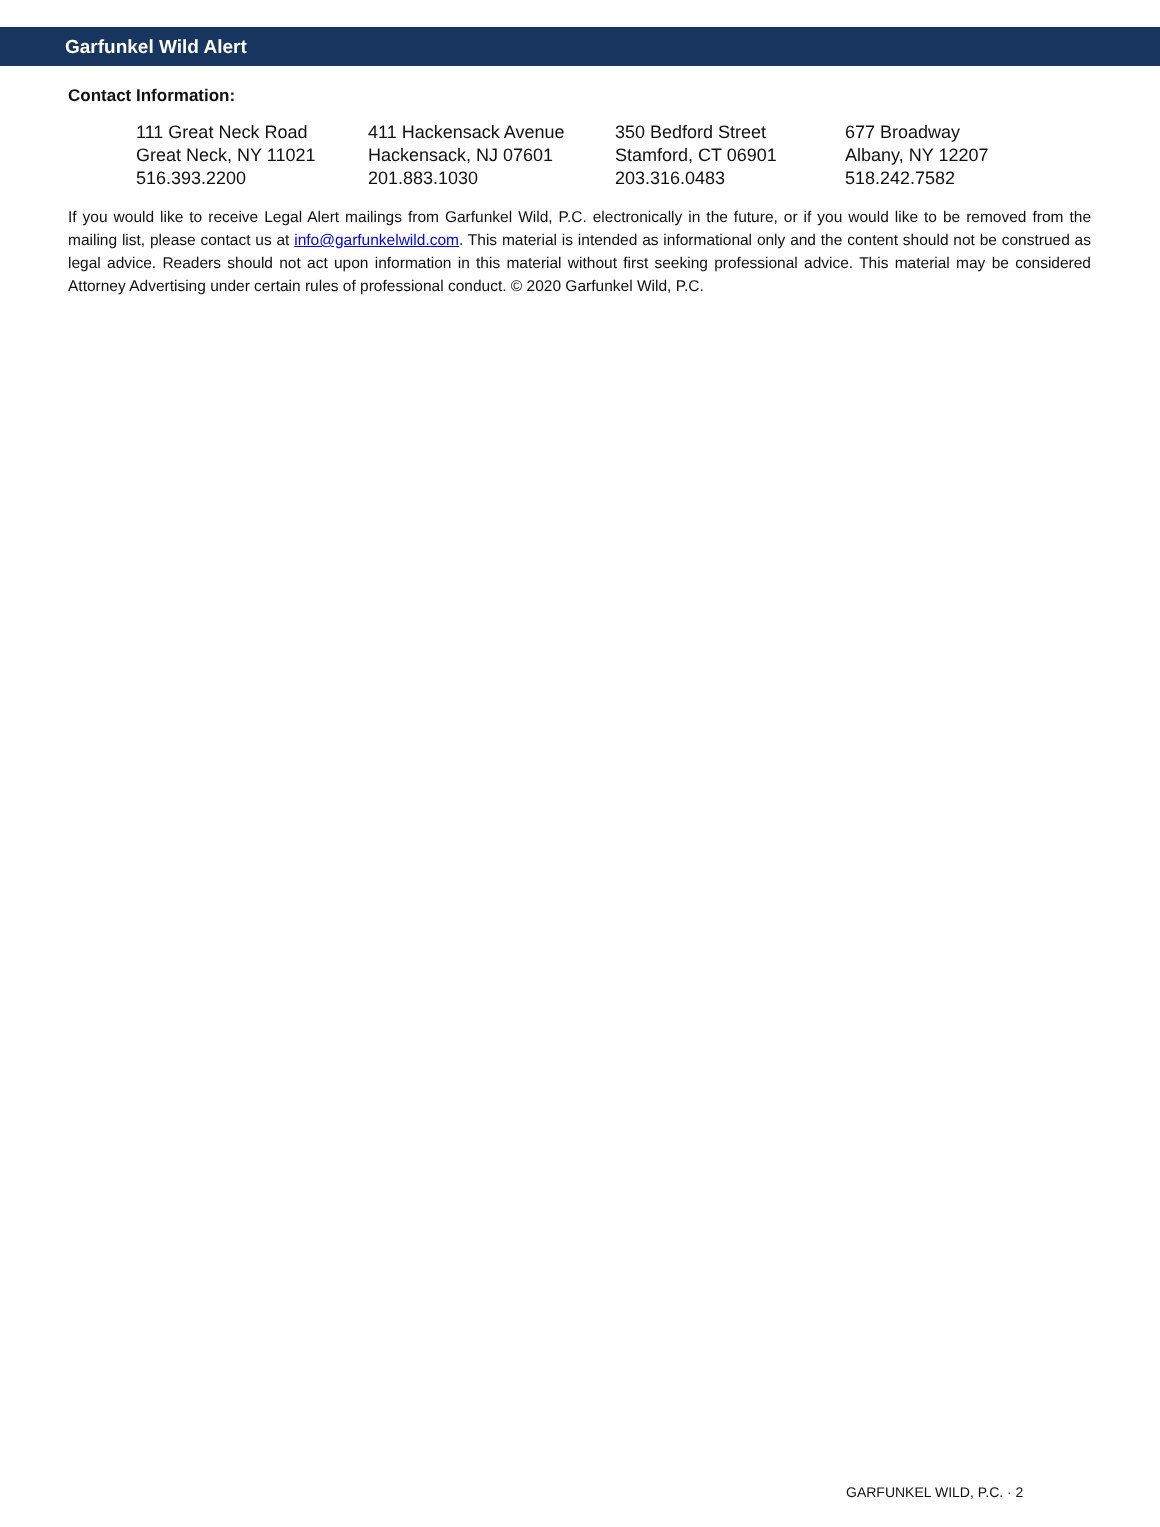Garfunkel Wild Alert
Contact Information:
| 111 Great Neck Road Great Neck, NY 11021 516.393.2200 | 411 Hackensack Avenue Hackensack, NJ 07601 201.883.1030 | 350 Bedford Street Stamford, CT 06901 203.316.0483 | 677 Broadway Albany, NY 12207 518.242.7582 |
If you would like to receive Legal Alert mailings from Garfunkel Wild, P.C. electronically in the future, or if you would like to be removed from the mailing list, please contact us at info@garfunkelwild.com. This material is intended as informational only and the content should not be construed as legal advice. Readers should not act upon information in this material without first seeking professional advice. This material may be considered Attorney Advertising under certain rules of professional conduct. © 2020 Garfunkel Wild, P.C.
GARFUNKEL WILD, P.C. · 2